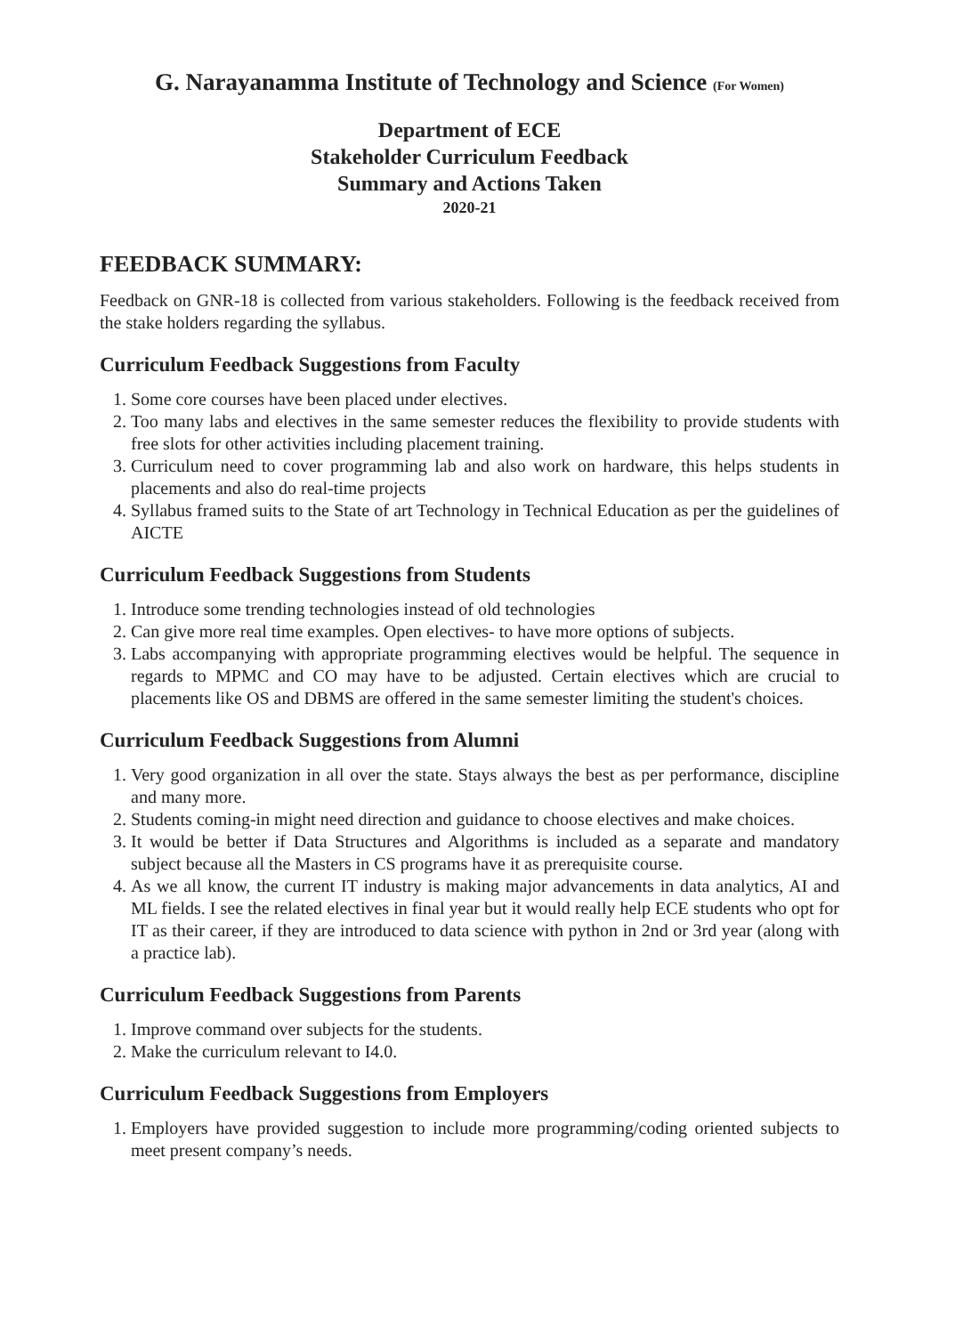G. Narayanamma Institute of Technology and Science (For Women)
Department of ECE
Stakeholder Curriculum Feedback
Summary and Actions Taken
2020-21
FEEDBACK SUMMARY:
Feedback on GNR-18 is collected from various stakeholders. Following is the feedback received from the stake holders regarding the syllabus.
Curriculum Feedback Suggestions from Faculty
1. Some core courses have been placed under electives.
2. Too many labs and electives in the same semester reduces the flexibility to provide students with free slots for other activities including placement training.
3. Curriculum need to cover programming lab and also work on hardware, this helps students in placements and also do real-time projects
4. Syllabus framed suits to the State of art Technology in Technical Education as per the guidelines of AICTE
Curriculum Feedback Suggestions from Students
1. Introduce some trending technologies instead of old technologies
2. Can give more real time examples. Open electives- to have more options of subjects.
3. Labs accompanying with appropriate programming electives would be helpful. The sequence in regards to MPMC and CO may have to be adjusted. Certain electives which are crucial to placements like OS and DBMS are offered in the same semester limiting the student's choices.
Curriculum Feedback Suggestions from Alumni
1. Very good organization in all over the state. Stays always the best as per performance, discipline and many more.
2. Students coming-in might need direction and guidance to choose electives and make choices.
3. It would be better if Data Structures and Algorithms is included as a separate and mandatory subject because all the Masters in CS programs have it as prerequisite course.
4. As we all know, the current IT industry is making major advancements in data analytics, AI and ML fields. I see the related electives in final year but it would really help ECE students who opt for IT as their career, if they are introduced to data science with python in 2nd or 3rd year (along with a practice lab).
Curriculum Feedback Suggestions from Parents
1. Improve command over subjects for the students.
2. Make the curriculum relevant to I4.0.
Curriculum Feedback Suggestions from Employers
1. Employers have provided suggestion to include more programming/coding oriented subjects to meet present company’s needs.